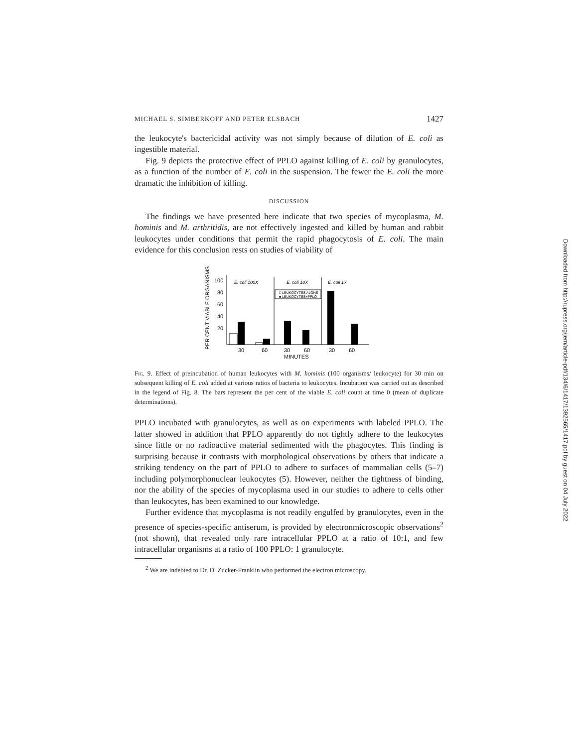MICHAEL S. SIMBERKOFF AND PETER ELSBACH 1427
the leukocyte's bactericidal activity was not simply because of dilution of E. coli as ingestible material.
Fig. 9 depicts the protective effect of PPLO against killing of E. coli by granulocytes, as a function of the number of E. coli in the suspension. The fewer the E. coli the more dramatic the inhibition of killing.
DISCUSSION
The findings we have presented here indicate that two species of mycoplasma, M. hominis and M. arthritidis, are not effectively ingested and killed by human and rabbit leukocytes under conditions that permit the rapid phagocytosis of E. coli. The main evidence for this conclusion rests on studies of viability of
PER CENT VIABLE ORGANISMS
100
80
60
40
20
E. coli 100X
E. coli 10X
E. coli 1X
□ LEUKOCYTES ALONE
■ LEUKOCYTES+PPLO
30
60
30
60
30
60
MINUTES
Fig. 9. Effect of preincubation of human leukocytes with M. hominis (100 organisms/ leukocyte) for 30 min on subsequent killing of E. coli added at various ratios of bacteria to leukocytes. Incubation was carried out as described in the legend of Fig. 8. The bars represent the per cent of the viable E. coli count at time 0 (mean of duplicate determinations).
PPLO incubated with granulocytes, as well as on experiments with labeled PPLO. The latter showed in addition that PPLO apparently do not tightly adhere to the leukocytes since little or no radioactive material sedimented with the phagocytes. This finding is surprising because it contrasts with morphological observations by others that indicate a striking tendency on the part of PPLO to adhere to surfaces of mammalian cells (5–7) including polymorphonuclear leukocytes (5). However, neither the tightness of binding, nor the ability of the species of mycoplasma used in our studies to adhere to cells other than leukocytes, has been examined to our knowledge.
Further evidence that mycoplasma is not readily engulfed by granulocytes, even in the presence of species-specific antiserum, is provided by electronmicroscopic observations<sup>2</sup> (not shown), that revealed only rare intracellular PPLO at a ratio of 10:1, and few intracellular organisms at a ratio of 100 PPLO: 1 granulocyte.
<sup>2</sup> We are indebted to Dr. D. Zucker-Franklin who performed the electron microscopy.
Downloaded from http://rupress.org/jem/article-pdf/134/6/1417/1392565/1417.pdf by guest on 04 July 2022